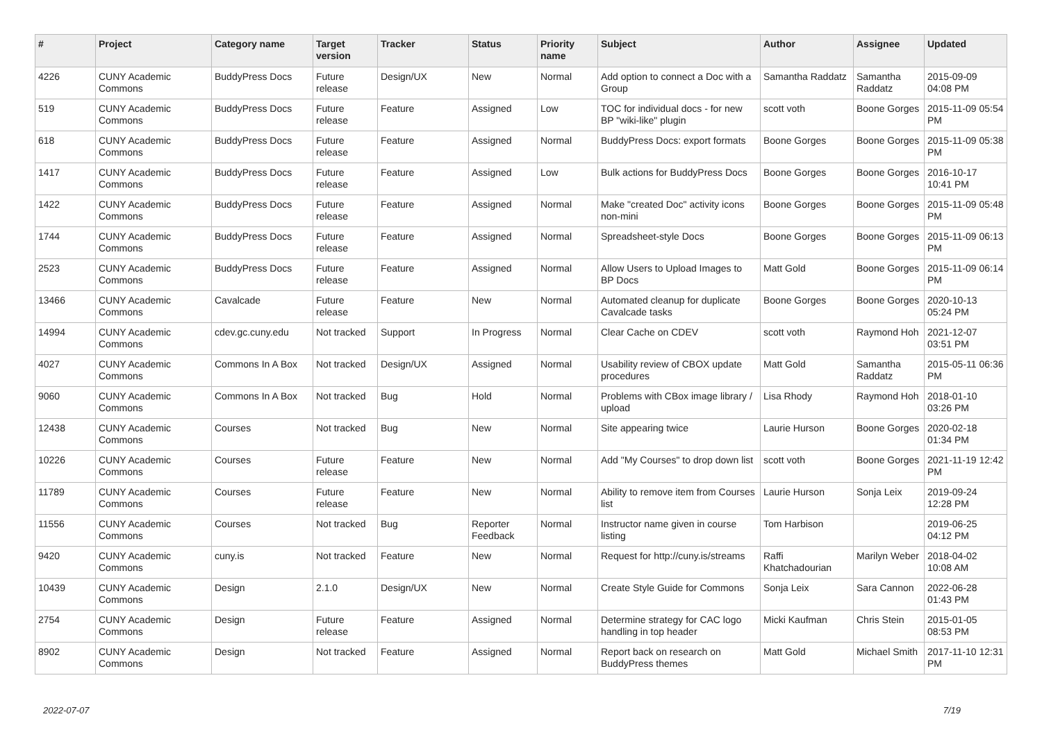| # | Project | Category name | Target version | Tracker | Status | Priority name | Subject | Author | Assignee | Updated |
| --- | --- | --- | --- | --- | --- | --- | --- | --- | --- | --- |
| 4226 | CUNY Academic Commons | BuddyPress Docs | Future release | Design/UX | New | Normal | Add option to connect a Doc with a Group | Samantha Raddatz | Samantha Raddatz | 2015-09-09 04:08 PM |
| 519 | CUNY Academic Commons | BuddyPress Docs | Future release | Feature | Assigned | Low | TOC for individual docs - for new BP "wiki-like" plugin | scott voth | Boone Gorges | 2015-11-09 05:54 PM |
| 618 | CUNY Academic Commons | BuddyPress Docs | Future release | Feature | Assigned | Normal | BuddyPress Docs: export formats | Boone Gorges | Boone Gorges | 2015-11-09 05:38 PM |
| 1417 | CUNY Academic Commons | BuddyPress Docs | Future release | Feature | Assigned | Low | Bulk actions for BuddyPress Docs | Boone Gorges | Boone Gorges | 2016-10-17 10:41 PM |
| 1422 | CUNY Academic Commons | BuddyPress Docs | Future release | Feature | Assigned | Normal | Make "created Doc" activity icons non-mini | Boone Gorges | Boone Gorges | 2015-11-09 05:48 PM |
| 1744 | CUNY Academic Commons | BuddyPress Docs | Future release | Feature | Assigned | Normal | Spreadsheet-style Docs | Boone Gorges | Boone Gorges | 2015-11-09 06:13 PM |
| 2523 | CUNY Academic Commons | BuddyPress Docs | Future release | Feature | Assigned | Normal | Allow Users to Upload Images to BP Docs | Matt Gold | Boone Gorges | 2015-11-09 06:14 PM |
| 13466 | CUNY Academic Commons | Cavalcade | Future release | Feature | New | Normal | Automated cleanup for duplicate Cavalcade tasks | Boone Gorges | Boone Gorges | 2020-10-13 05:24 PM |
| 14994 | CUNY Academic Commons | cdev.gc.cuny.edu | Not tracked | Support | In Progress | Normal | Clear Cache on CDEV | scott voth | Raymond Hoh | 2021-12-07 03:51 PM |
| 4027 | CUNY Academic Commons | Commons In A Box | Not tracked | Design/UX | Assigned | Normal | Usability review of CBOX update procedures | Matt Gold | Samantha Raddatz | 2015-05-11 06:36 PM |
| 9060 | CUNY Academic Commons | Commons In A Box | Not tracked | Bug | Hold | Normal | Problems with CBox image library / upload | Lisa Rhody | Raymond Hoh | 2018-01-10 03:26 PM |
| 12438 | CUNY Academic Commons | Courses | Not tracked | Bug | New | Normal | Site appearing twice | Laurie Hurson | Boone Gorges | 2020-02-18 01:34 PM |
| 10226 | CUNY Academic Commons | Courses | Future release | Feature | New | Normal | Add "My Courses" to drop down list | scott voth | Boone Gorges | 2021-11-19 12:42 PM |
| 11789 | CUNY Academic Commons | Courses | Future release | Feature | New | Normal | Ability to remove item from Courses list | Laurie Hurson | Sonja Leix | 2019-09-24 12:28 PM |
| 11556 | CUNY Academic Commons | Courses | Not tracked | Bug | Reporter Feedback | Normal | Instructor name given in course listing | Tom Harbison | | 2019-06-25 04:12 PM |
| 9420 | CUNY Academic Commons | cuny.is | Not tracked | Feature | New | Normal | Request for http://cuny.is/streams | Raffi Khatchadourian | Marilyn Weber | 2018-04-02 10:08 AM |
| 10439 | CUNY Academic Commons | Design | 2.1.0 | Design/UX | New | Normal | Create Style Guide for Commons | Sonja Leix | Sara Cannon | 2022-06-28 01:43 PM |
| 2754 | CUNY Academic Commons | Design | Future release | Feature | Assigned | Normal | Determine strategy for CAC logo handling in top header | Micki Kaufman | Chris Stein | 2015-01-05 08:53 PM |
| 8902 | CUNY Academic Commons | Design | Not tracked | Feature | Assigned | Normal | Report back on research on BuddyPress themes | Matt Gold | Michael Smith | 2017-11-10 12:31 PM |
2022-07-07 7/19